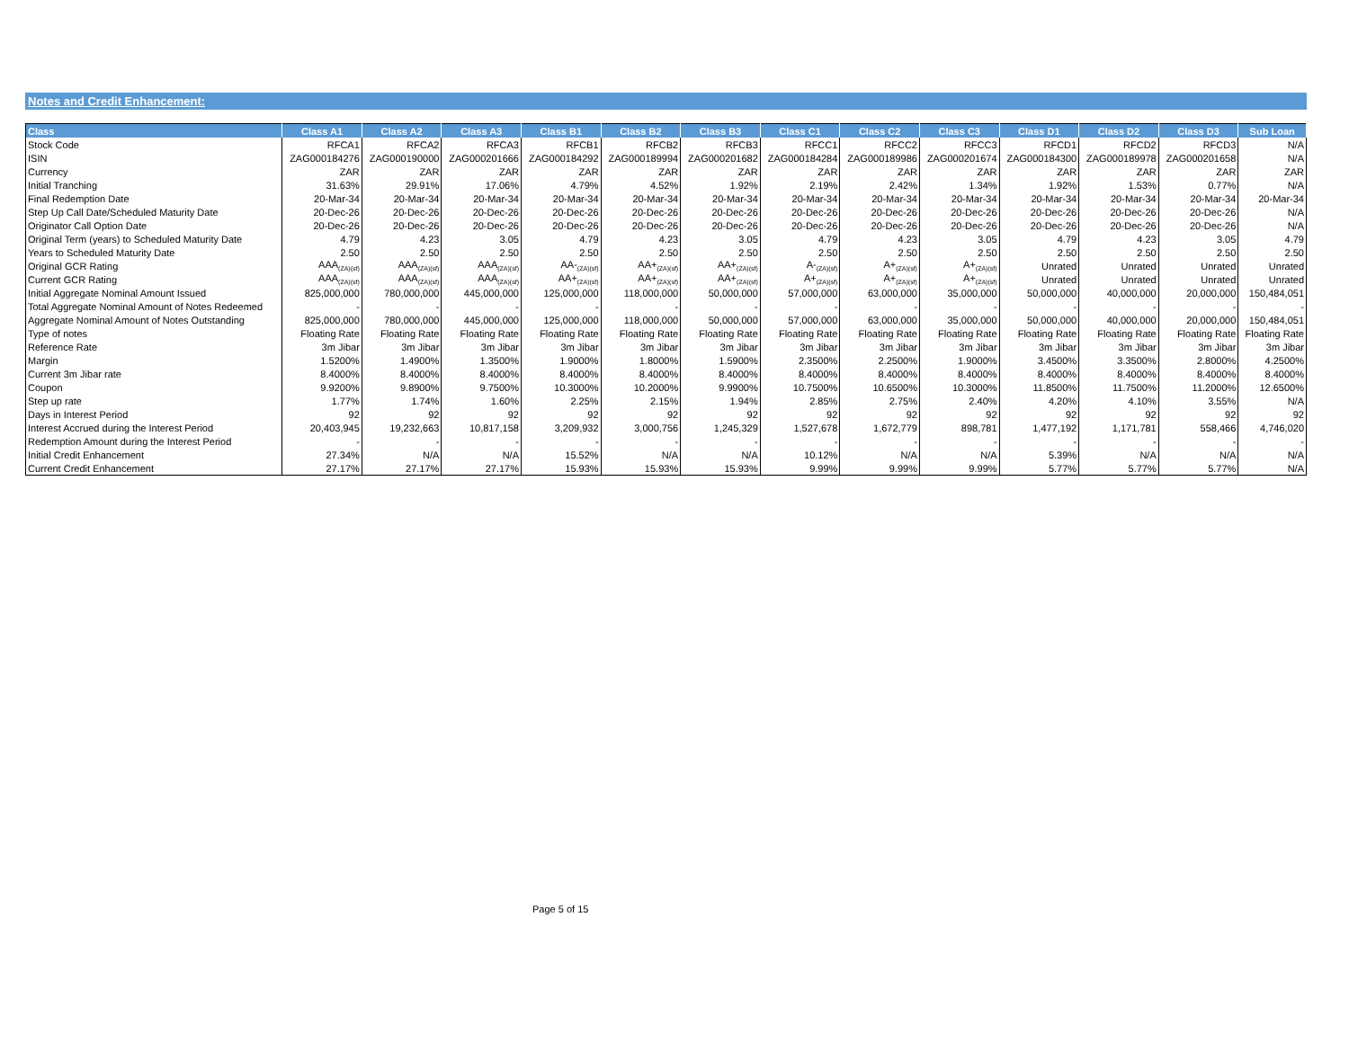Notes and Credit Enhancement:
| Class | Class A1 | Class A2 | Class A3 | Class B1 | Class B2 | Class B3 | Class C1 | Class C2 | Class C3 | Class D1 | Class D2 | Class D3 | Sub Loan |
| --- | --- | --- | --- | --- | --- | --- | --- | --- | --- | --- | --- | --- | --- |
| Stock Code | RFCA1 | RFCA2 | RFCA3 | RFCB1 | RFCB2 | RFCB3 | RFCC1 | RFCC2 | RFCC3 | RFCD1 | RFCD2 | RFCD3 | N/A |
| ISIN | ZAG000184276 | ZAG000190000 | ZAG000201666 | ZAG000184292 | ZAG000189994 | ZAG000201682 | ZAG000184284 | ZAG000189986 | ZAG000201674 | ZAG000184300 | ZAG000189978 | ZAG000201658 | N/A |
| Currency | ZAR | ZAR | ZAR | ZAR | ZAR | ZAR | ZAR | ZAR | ZAR | ZAR | ZAR | ZAR | ZAR |
| Initial Tranching | 31.63% | 29.91% | 17.06% | 4.79% | 4.52% | 1.92% | 2.19% | 2.42% | 1.34% | 1.92% | 1.53% | 0.77% | N/A |
| Final Redemption Date | 20-Mar-34 | 20-Mar-34 | 20-Mar-34 | 20-Mar-34 | 20-Mar-34 | 20-Mar-34 | 20-Mar-34 | 20-Mar-34 | 20-Mar-34 | 20-Mar-34 | 20-Mar-34 | 20-Mar-34 | 20-Mar-34 |
| Step Up Call Date/Scheduled Maturity Date | 20-Dec-26 | 20-Dec-26 | 20-Dec-26 | 20-Dec-26 | 20-Dec-26 | 20-Dec-26 | 20-Dec-26 | 20-Dec-26 | 20-Dec-26 | 20-Dec-26 | 20-Dec-26 | 20-Dec-26 | N/A |
| Originator Call Option Date | 20-Dec-26 | 20-Dec-26 | 20-Dec-26 | 20-Dec-26 | 20-Dec-26 | 20-Dec-26 | 20-Dec-26 | 20-Dec-26 | 20-Dec-26 | 20-Dec-26 | 20-Dec-26 | 20-Dec-26 | N/A |
| Original Term (years) to Scheduled Maturity Date | 4.79 | 4.23 | 3.05 | 4.79 | 4.23 | 3.05 | 4.79 | 4.23 | 3.05 | 4.79 | 4.23 | 3.05 | 4.79 |
| Years to Scheduled Maturity Date | 2.50 | 2.50 | 2.50 | 2.50 | 2.50 | 2.50 | 2.50 | 2.50 | 2.50 | 2.50 | 2.50 | 2.50 | 2.50 |
| Original GCR Rating | AAA<sub>(ZA)(sf)</sub> | AAA<sub>(ZA)(sf)</sub> | AAA<sub>(ZA)(sf)</sub> | AA-<sub>(ZA)(sf)</sub> | AA+<sub>(ZA)(sf)</sub> | AA+<sub>(ZA)(sf)</sub> | A-<sub>(ZA)(sf)</sub> | A+<sub>(ZA)(sf)</sub> | A+<sub>(ZA)(sf)</sub> | Unrated | Unrated | Unrated | Unrated |
| Current GCR Rating | AAA<sub>(ZA)(sf)</sub> | AAA<sub>(ZA)(sf)</sub> | AAA<sub>(ZA)(sf)</sub> | AA+<sub>(ZA)(sf)</sub> | AA+<sub>(ZA)(sf)</sub> | AA+<sub>(ZA)(sf)</sub> | A+<sub>(ZA)(sf)</sub> | A+<sub>(ZA)(sf)</sub> | A+<sub>(ZA)(sf)</sub> | Unrated | Unrated | Unrated | Unrated |
| Initial Aggregate Nominal Amount Issued | 825,000,000 | 780,000,000 | 445,000,000 | 125,000,000 | 118,000,000 | 50,000,000 | 57,000,000 | 63,000,000 | 35,000,000 | 50,000,000 | 40,000,000 | 20,000,000 | 150,484,051 |
| Total Aggregate Nominal Amount of Notes Redeemed | - | - | - | - | - | - | - | - | - | - | - | - | - |
| Aggregate Nominal Amount of Notes Outstanding | 825,000,000 | 780,000,000 | 445,000,000 | 125,000,000 | 118,000,000 | 50,000,000 | 57,000,000 | 63,000,000 | 35,000,000 | 50,000,000 | 40,000,000 | 20,000,000 | 150,484,051 |
| Type of notes | Floating Rate | Floating Rate | Floating Rate | Floating Rate | Floating Rate | Floating Rate | Floating Rate | Floating Rate | Floating Rate | Floating Rate | Floating Rate | Floating Rate | Floating Rate |
| Reference Rate | 3m Jibar | 3m Jibar | 3m Jibar | 3m Jibar | 3m Jibar | 3m Jibar | 3m Jibar | 3m Jibar | 3m Jibar | 3m Jibar | 3m Jibar | 3m Jibar | 3m Jibar |
| Margin | 1.5200% | 1.4900% | 1.3500% | 1.9000% | 1.8000% | 1.5900% | 2.3500% | 2.2500% | 1.9000% | 3.4500% | 3.3500% | 2.8000% | 4.2500% |
| Current 3m Jibar rate | 8.4000% | 8.4000% | 8.4000% | 8.4000% | 8.4000% | 8.4000% | 8.4000% | 8.4000% | 8.4000% | 8.4000% | 8.4000% | 8.4000% | 8.4000% |
| Coupon | 9.9200% | 9.8900% | 9.7500% | 10.3000% | 10.2000% | 9.9900% | 10.7500% | 10.6500% | 10.3000% | 11.8500% | 11.7500% | 11.2000% | 12.6500% |
| Step up rate | 1.77% | 1.74% | 1.60% | 2.25% | 2.15% | 1.94% | 2.85% | 2.75% | 2.40% | 4.20% | 4.10% | 3.55% | N/A |
| Days in Interest Period | 92 | 92 | 92 | 92 | 92 | 92 | 92 | 92 | 92 | 92 | 92 | 92 | 92 |
| Interest Accrued during the Interest Period | 20,403,945 | 19,232,663 | 10,817,158 | 3,209,932 | 3,000,756 | 1,245,329 | 1,527,678 | 1,672,779 | 898,781 | 1,477,192 | 1,171,781 | 558,466 | 4,746,020 |
| Redemption Amount during the Interest Period | - | - | - | - | - | - | - | - | - | - | - | - | - |
| Initial Credit Enhancement | 27.34% | N/A | N/A | 15.52% | N/A | N/A | 10.12% | N/A | N/A | 5.39% | N/A | N/A | N/A |
| Current Credit Enhancement | 27.17% | 27.17% | 27.17% | 15.93% | 15.93% | 15.93% | 9.99% | 9.99% | 9.99% | 5.77% | 5.77% | 5.77% | N/A |
Page 5 of 15